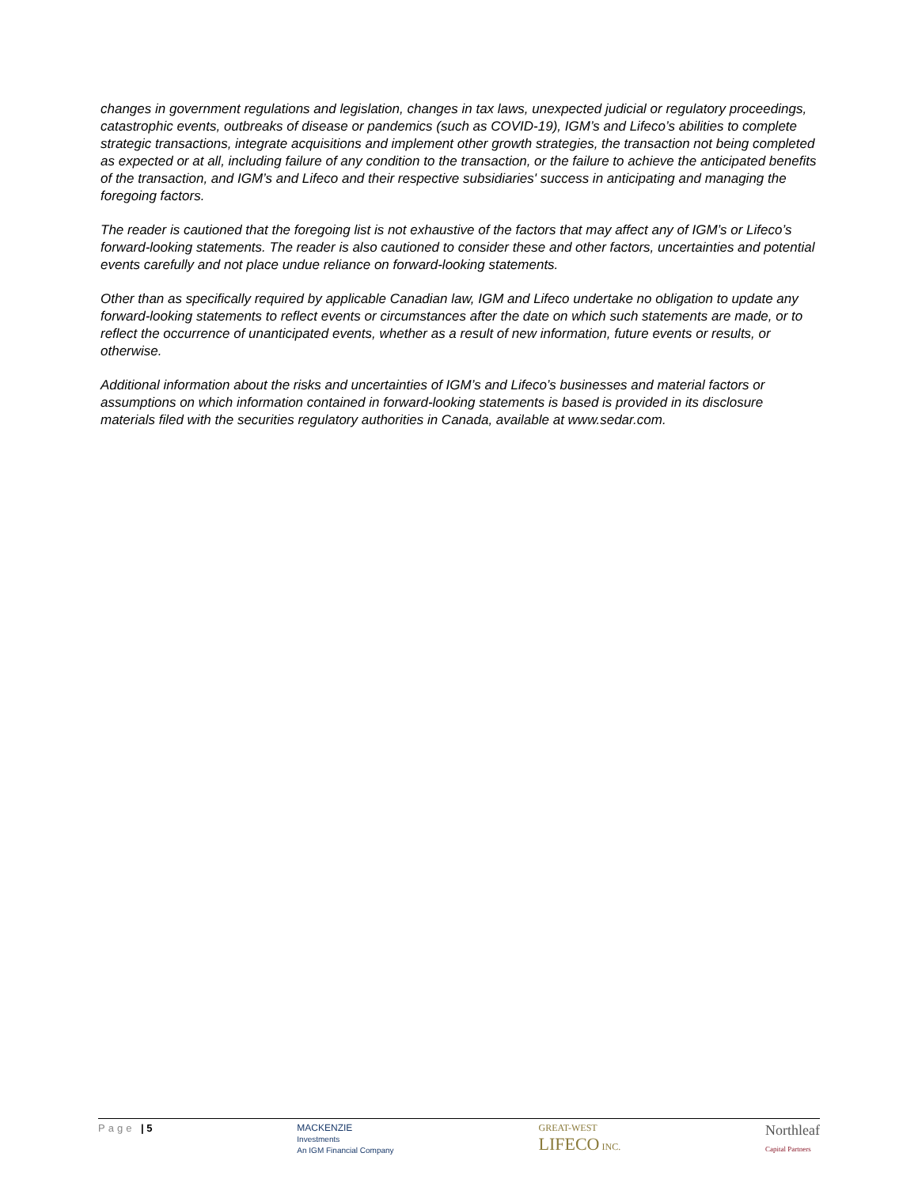changes in government regulations and legislation, changes in tax laws, unexpected judicial or regulatory proceedings, catastrophic events, outbreaks of disease or pandemics (such as COVID-19), IGM’s and Lifeco’s abilities to complete strategic transactions, integrate acquisitions and implement other growth strategies, the transaction not being completed as expected or at all, including failure of any condition to the transaction, or the failure to achieve the anticipated benefits of the transaction, and IGM’s and Lifeco and their respective subsidiaries' success in anticipating and managing the foregoing factors.
The reader is cautioned that the foregoing list is not exhaustive of the factors that may affect any of IGM’s or Lifeco’s forward-looking statements. The reader is also cautioned to consider these and other factors, uncertainties and potential events carefully and not place undue reliance on forward-looking statements.
Other than as specifically required by applicable Canadian law, IGM and Lifeco undertake no obligation to update any forward-looking statements to reflect events or circumstances after the date on which such statements are made, or to reflect the occurrence of unanticipated events, whether as a result of new information, future events or results, or otherwise.
Additional information about the risks and uncertainties of IGM’s and Lifeco’s businesses and material factors or assumptions on which information contained in forward-looking statements is based is provided in its disclosure materials filed with the securities regulatory authorities in Canada, available at www.sedar.com.
Page | 5 MACKENZIE
Investments
An IGM Financial Company GREAT-WEST
LIFECO INC. Northleaf
Capital Partners